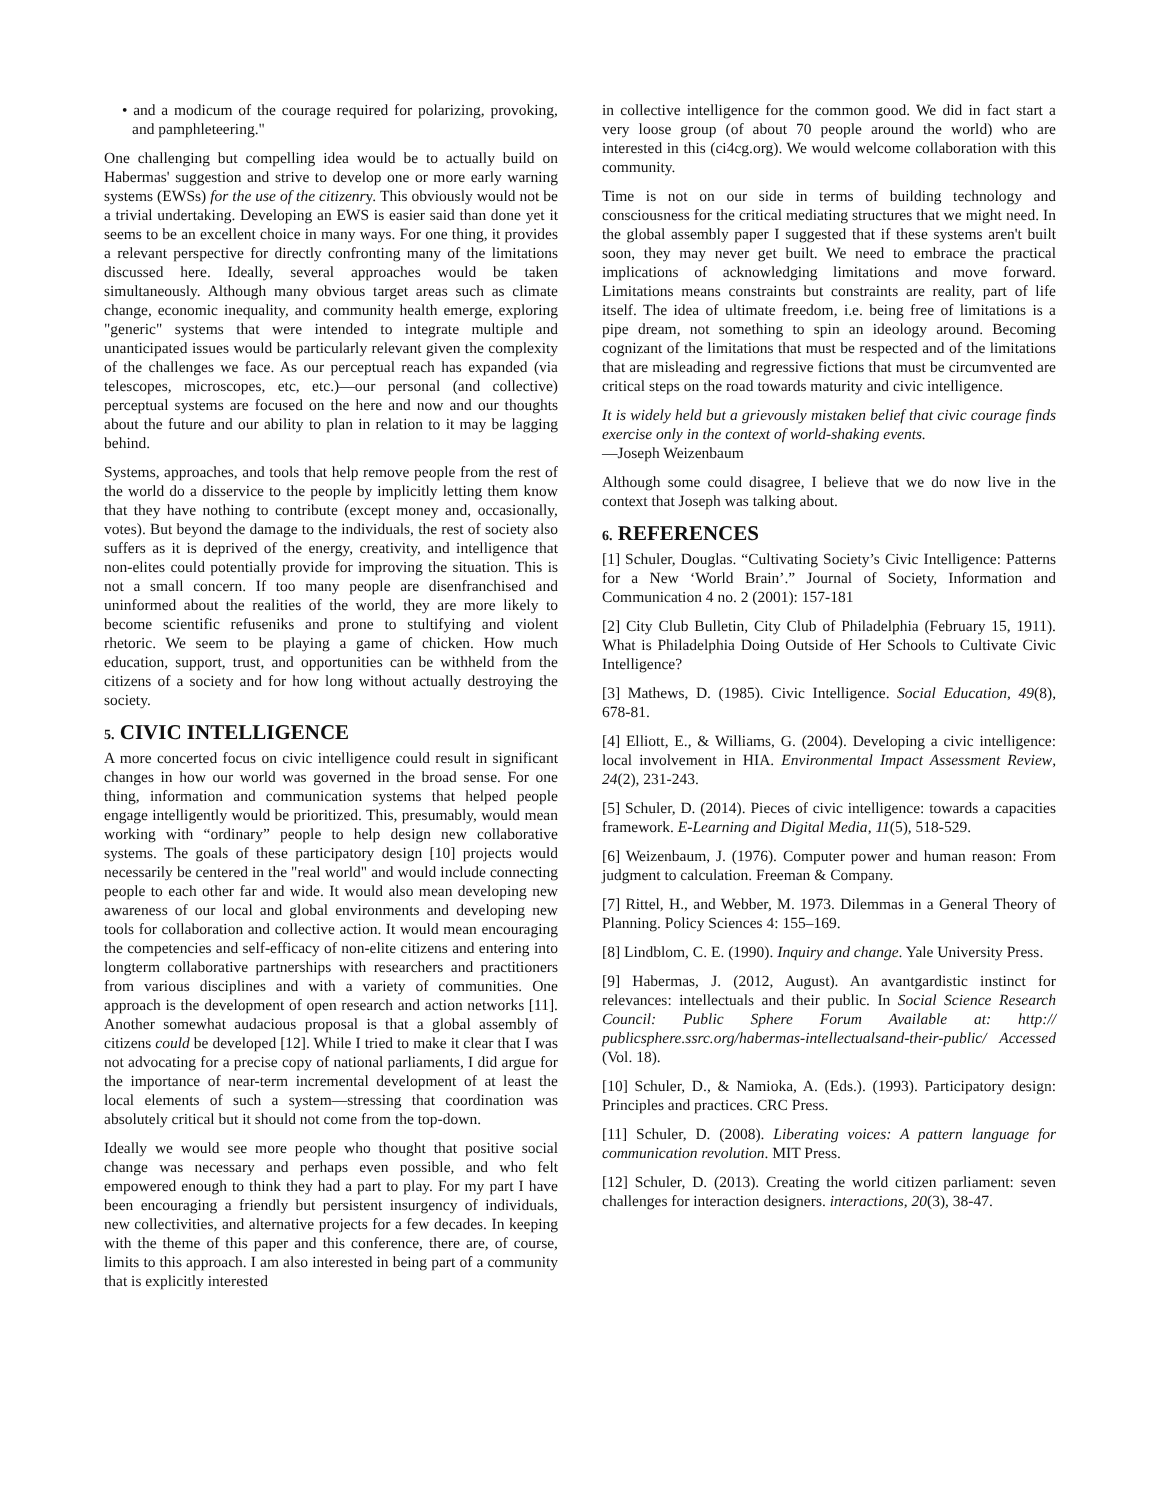• and a modicum of the courage required for polarizing, provoking, and pamphleteering."
One challenging but compelling idea would be to actually build on Habermas' suggestion and strive to develop one or more early warning systems (EWSs) for the use of the citizenry. This obviously would not be a trivial undertaking. Developing an EWS is easier said than done yet it seems to be an excellent choice in many ways. For one thing, it provides a relevant perspective for directly confronting many of the limitations discussed here. Ideally, several approaches would be taken simultaneously. Although many obvious target areas such as climate change, economic inequality, and community health emerge, exploring "generic" systems that were intended to integrate multiple and unanticipated issues would be particularly relevant given the complexity of the challenges we face. As our perceptual reach has expanded (via telescopes, microscopes, etc, etc.)—our personal (and collective) perceptual systems are focused on the here and now and our thoughts about the future and our ability to plan in relation to it may be lagging behind.
Systems, approaches, and tools that help remove people from the rest of the world do a disservice to the people by implicitly letting them know that they have nothing to contribute (except money and, occasionally, votes). But beyond the damage to the individuals, the rest of society also suffers as it is deprived of the energy, creativity, and intelligence that non-elites could potentially provide for improving the situation. This is not a small concern. If too many people are disenfranchised and uninformed about the realities of the world, they are more likely to become scientific refuseniks and prone to stultifying and violent rhetoric. We seem to be playing a game of chicken. How much education, support, trust, and opportunities can be withheld from the citizens of a society and for how long without actually destroying the society.
5. CIVIC INTELLIGENCE
A more concerted focus on civic intelligence could result in significant changes in how our world was governed in the broad sense. For one thing, information and communication systems that helped people engage intelligently would be prioritized. This, presumably, would mean working with “ordinary” people to help design new collaborative systems. The goals of these participatory design [10] projects would necessarily be centered in the "real world" and would include connecting people to each other far and wide. It would also mean developing new awareness of our local and global environments and developing new tools for collaboration and collective action. It would mean encouraging the competencies and self-efficacy of non-elite citizens and entering into longterm collaborative partnerships with researchers and practitioners from various disciplines and with a variety of communities. One approach is the development of open research and action networks [11]. Another somewhat audacious proposal is that a global assembly of citizens could be developed [12]. While I tried to make it clear that I was not advocating for a precise copy of national parliaments, I did argue for the importance of near-term incremental development of at least the local elements of such a system—stressing that coordination was absolutely critical but it should not come from the top-down.
Ideally we would see more people who thought that positive social change was necessary and perhaps even possible, and who felt empowered enough to think they had a part to play. For my part I have been encouraging a friendly but persistent insurgency of individuals, new collectivities, and alternative projects for a few decades. In keeping with the theme of this paper and this conference, there are, of course, limits to this approach. I am also interested in being part of a community that is explicitly interested
in collective intelligence for the common good. We did in fact start a very loose group (of about 70 people around the world) who are interested in this (ci4cg.org). We would welcome collaboration with this community.
Time is not on our side in terms of building technology and consciousness for the critical mediating structures that we might need. In the global assembly paper I suggested that if these systems aren't built soon, they may never get built. We need to embrace the practical implications of acknowledging limitations and move forward. Limitations means constraints but constraints are reality, part of life itself. The idea of ultimate freedom, i.e. being free of limitations is a pipe dream, not something to spin an ideology around. Becoming cognizant of the limitations that must be respected and of the limitations that are misleading and regressive fictions that must be circumvented are critical steps on the road towards maturity and civic intelligence.
It is widely held but a grievously mistaken belief that civic courage finds exercise only in the context of world-shaking events.
—Joseph Weizenbaum
Although some could disagree, I believe that we do now live in the context that Joseph was talking about.
6. REFERENCES
[1] Schuler, Douglas. “Cultivating Society’s Civic Intelligence: Patterns for a New ‘World Brain’.” Journal of Society, Information and Communication 4 no. 2 (2001): 157-181
[2] City Club Bulletin, City Club of Philadelphia (February 15, 1911). What is Philadelphia Doing Outside of Her Schools to Cultivate Civic Intelligence?
[3] Mathews, D. (1985). Civic Intelligence. Social Education, 49(8), 678-81.
[4] Elliott, E., & Williams, G. (2004). Developing a civic intelligence: local involvement in HIA. Environmental Impact Assessment Review, 24(2), 231-243.
[5] Schuler, D. (2014). Pieces of civic intelligence: towards a capacities framework. E-Learning and Digital Media, 11(5), 518-529.
[6] Weizenbaum, J. (1976). Computer power and human reason: From judgment to calculation. Freeman & Company.
[7] Rittel, H., and Webber, M. 1973. Dilemmas in a General Theory of Planning. Policy Sciences 4: 155–169.
[8] Lindblom, C. E. (1990). Inquiry and change. Yale University Press.
[9] Habermas, J. (2012, August). An avantgardistic instinct for relevances: intellectuals and their public. In Social Science Research Council: Public Sphere Forum Available at: http:// publicsphere.ssrc.org/habermas-intellectualsand-their-public/ Accessed (Vol. 18).
[10] Schuler, D., & Namioka, A. (Eds.). (1993). Participatory design: Principles and practices. CRC Press.
[11] Schuler, D. (2008). Liberating voices: A pattern language for communication revolution. MIT Press.
[12] Schuler, D. (2013). Creating the world citizen parliament: seven challenges for interaction designers. interactions, 20(3), 38-47.